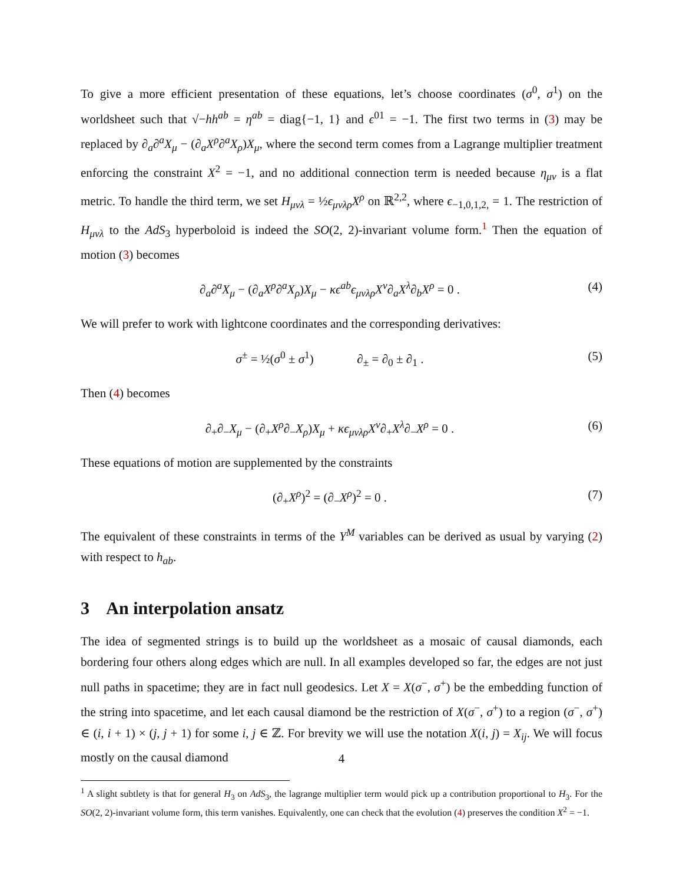To give a more efficient presentation of these equations, let’s choose coordinates (σ<sup>0</sup>, σ<sup>1</sup>) on the worldsheet such that √−hh<sup>ab</sup> = η<sup>ab</sup> = diag{−1, 1} and ϵ<sup>01</sup> = −1. The first two terms in (3) may be replaced by ∂<sub>a</sub>∂<sup>a</sup>X<sub>μ</sub> − (∂<sub>a</sub>X<sup>ρ</sup>∂<sup>a</sup>X<sub>ρ</sub>)X<sub>μ</sub>, where the second term comes from a Lagrange multiplier treatment enforcing the constraint X<sup>2</sup> = −1, and no additional connection term is needed because η<sub>μν</sub> is a flat metric. To handle the third term, we set H<sub>μνλ</sub> = ½ϵ<sub>μνλρ</sub>X<sup>ρ</sup> on ℝ<sup>2,2</sup>, where ϵ<sub>−1,0,1,2,</sub> = 1. The restriction of H<sub>μνλ</sub> to the AdS<sub>3</sub> hyperboloid is indeed the SO(2, 2)-invariant volume form.<sup>1</sup> Then the equation of motion (3) becomes
∂<sub>a</sub>∂<sup>a</sup>X<sub>μ</sub> − (∂<sub>a</sub>X<sup>ρ</sup>∂<sup>a</sup>X<sub>ρ</sub>)X<sub>μ</sub> − κϵ<sup>ab</sup>ϵ<sub>μνλρ</sub>X<sup>ν</sup>∂<sub>a</sub>X<sup>λ</sup>∂<sub>b</sub>X<sup>ρ</sup> = 0 .
(4)
We will prefer to work with lightcone coordinates and the corresponding derivatives:
σ<sup>±</sup> = ½(σ<sup>0</sup> ± σ<sup>1</sup>) ∂<sub>±</sub> = ∂<sub>0</sub> ± ∂<sub>1</sub> .
(5)
Then (4) becomes
∂<sub>+</sub>∂<sub>−</sub>X<sub>μ</sub> − (∂<sub>+</sub>X<sup>ρ</sup>∂<sub>−</sub>X<sub>ρ</sub>)X<sub>μ</sub> + κϵ<sub>μνλρ</sub>X<sup>ν</sup>∂<sub>+</sub>X<sup>λ</sup>∂<sub>−</sub>X<sup>ρ</sup> = 0 .
(6)
These equations of motion are supplemented by the constraints
(∂<sub>+</sub>X<sup>ρ</sup>)<sup>2</sup> = (∂<sub>−</sub>X<sup>ρ</sup>)<sup>2</sup> = 0 . (7)
The equivalent of these constraints in terms of the Y<sup>M</sup> variables can be derived as usual by varying (2) with respect to h<sub>ab</sub>.
3 An interpolation ansatz
The idea of segmented strings is to build up the worldsheet as a mosaic of causal diamonds, each bordering four others along edges which are null. In all examples developed so far, the edges are not just null paths in spacetime; they are in fact null geodesics. Let X = X(σ<sup>−</sup>, σ<sup>+</sup>) be the embedding function of the string into spacetime, and let each causal diamond be the restriction of X(σ<sup>−</sup>, σ<sup>+</sup>) to a region (σ<sup>−</sup>, σ<sup>+</sup>) ∈ (i, i + 1) × (j, j + 1) for some i, j ∈ ℤ. For brevity we will use the notation X(i, j) = X<sub>ij</sub>. We will focus mostly on the causal diamond
<sup>1</sup> A slight subtlety is that for general H<sub>3</sub> on AdS<sub>3</sub>, the lagrange multiplier term would pick up a contribution proportional to H<sub>3</sub>. For the SO(2, 2)-invariant volume form, this term vanishes. Equivalently, one can check that the evolution (4) preserves the condition X<sup>2</sup> = −1.
4